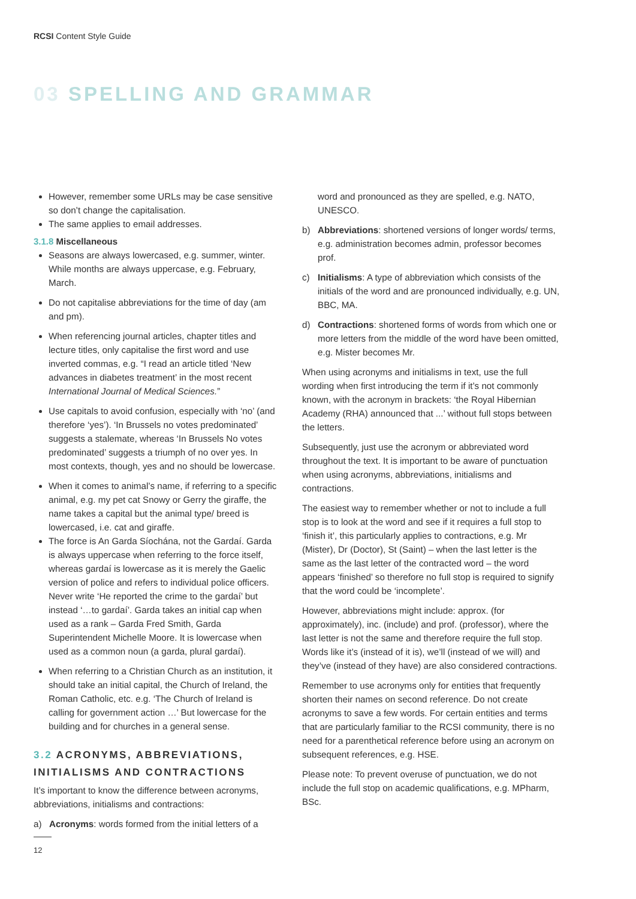RCSI Content Style Guide
03 SPELLING AND GRAMMAR
However, remember some URLs may be case sensitive so don’t change the capitalisation.
The same applies to email addresses.
3.1.8 Miscellaneous
Seasons are always lowercased, e.g. summer, winter. While months are always uppercase, e.g. February, March.
Do not capitalise abbreviations for the time of day (am and pm).
When referencing journal articles, chapter titles and lecture titles, only capitalise the first word and use inverted commas, e.g. “I read an article titled ‘New advances in diabetes treatment’ in the most recent International Journal of Medical Sciences.”
Use capitals to avoid confusion, especially with ‘no’ (and therefore ‘yes’). ‘In Brussels no votes predominated’ suggests a stalemate, whereas ‘In Brussels No votes predominated’ suggests a triumph of no over yes. In most contexts, though, yes and no should be lowercase.
When it comes to animal’s name, if referring to a specific animal, e.g. my pet cat Snowy or Gerry the giraffe, the name takes a capital but the animal type/ breed is lowercased, i.e. cat and giraffe.
The force is An Garda Síochána, not the Gardaí. Garda is always uppercase when referring to the force itself, whereas gardaí is lowercase as it is merely the Gaelic version of police and refers to individual police officers. Never write ‘He reported the crime to the gardaí’ but instead ‘…to gardaí’. Garda takes an initial cap when used as a rank – Garda Fred Smith, Garda Superintendent Michelle Moore. It is lowercase when used as a common noun (a garda, plural gardaí).
When referring to a Christian Church as an institution, it should take an initial capital, the Church of Ireland, the Roman Catholic, etc. e.g. ‘The Church of Ireland is calling for government action …’ But lowercase for the building and for churches in a general sense.
3.2 ACRONYMS, ABBREVIATIONS, INITIALISMS AND CONTRACTIONS
It’s important to know the difference between acronyms, abbreviations, initialisms and contractions:
a) Acronyms: words formed from the initial letters of a
12
word and pronounced as they are spelled, e.g. NATO, UNESCO.
b) Abbreviations: shortened versions of longer words/ terms, e.g. administration becomes admin, professor becomes prof.
c) Initialisms: A type of abbreviation which consists of the initials of the word and are pronounced individually, e.g. UN, BBC, MA.
d) Contractions: shortened forms of words from which one or more letters from the middle of the word have been omitted, e.g. Mister becomes Mr.
When using acronyms and initialisms in text, use the full wording when first introducing the term if it’s not commonly known, with the acronym in brackets: ‘the Royal Hibernian Academy (RHA) announced that ...’ without full stops between the letters.
Subsequently, just use the acronym or abbreviated word throughout the text. It is important to be aware of punctuation when using acronyms, abbreviations, initialisms and contractions.
The easiest way to remember whether or not to include a full stop is to look at the word and see if it requires a full stop to ‘finish it’, this particularly applies to contractions, e.g. Mr (Mister), Dr (Doctor), St (Saint) – when the last letter is the same as the last letter of the contracted word – the word appears ‘finished’ so therefore no full stop is required to signify that the word could be ‘incomplete’.
However, abbreviations might include: approx. (for approximately), inc. (include) and prof. (professor), where the last letter is not the same and therefore require the full stop. Words like it’s (instead of it is), we’ll (instead of we will) and they’ve (instead of they have) are also considered contractions.
Remember to use acronyms only for entities that frequently shorten their names on second reference. Do not create acronyms to save a few words. For certain entities and terms that are particularly familiar to the RCSI community, there is no need for a parenthetical reference before using an acronym on subsequent references, e.g. HSE.
Please note: To prevent overuse of punctuation, we do not include the full stop on academic qualifications, e.g. MPharm, BSc.